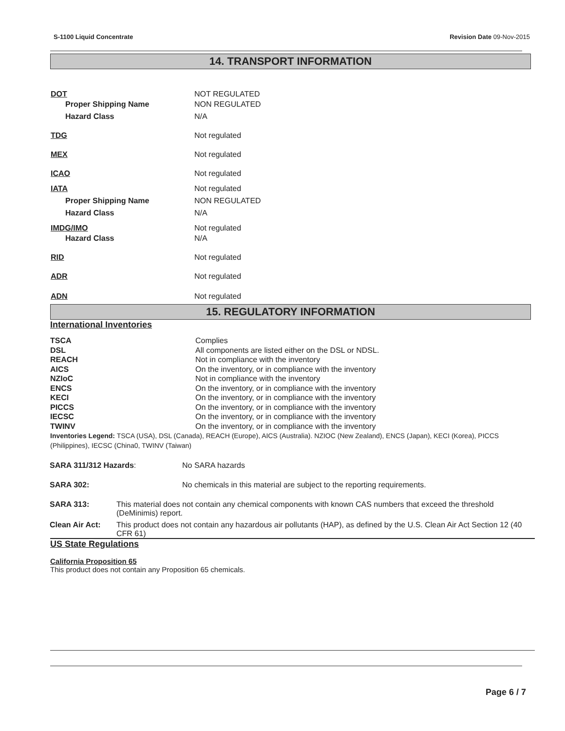S-1100 Liquid Concentrate Revision Date 09-Nov-2015
14. TRANSPORT INFORMATION
| DOT | NOT REGULATED |
| Proper Shipping Name | NON REGULATED |
| Hazard Class | N/A |
| TDG | Not regulated |
| MEX | Not regulated |
| ICAO | Not regulated |
| IATA | Not regulated |
| Proper Shipping Name | NON REGULATED |
| Hazard Class | N/A |
| IMDG/IMO | Not regulated |
| Hazard Class | N/A |
| RID | Not regulated |
| ADR | Not regulated |
| ADN | Not regulated |
15. REGULATORY INFORMATION
International Inventories
| TSCA | Complies |
| DSL | All components are listed either on the DSL or NDSL. |
| REACH | Not in compliance with the inventory |
| AICS | On the inventory, or in compliance with the inventory |
| NZIoC | Not in compliance with the inventory |
| ENCS | On the inventory, or in compliance with the inventory |
| KECI | On the inventory, or in compliance with the inventory |
| PICCS | On the inventory, or in compliance with the inventory |
| IECSC | On the inventory, or in compliance with the inventory |
| TWINV | On the inventory, or in compliance with the inventory |
Inventories Legend: TSCA (USA), DSL (Canada), REACH (Europe), AICS (Australia). NZIOC (New Zealand), ENCS (Japan), KECI (Korea), PICCS (Philippines), IECSC (China0, TWINV (Taiwan)
| SARA 311/312 Hazards : | No SARA hazards |
| SARA 302: | No chemicals in this material are subject to the reporting requirements. |
| SARA 313: | This material does not contain any chemical components with known CAS numbers that exceed the threshold (DeMinimis) report. |
| Clean Air Act: | This product does not contain any hazardous air pollutants (HAP), as defined by the U.S. Clean Air Act Section 12 (40 CFR 61) |
US State Regulations
California Proposition 65
This product does not contain any Proposition 65 chemicals.
Page 6 / 7